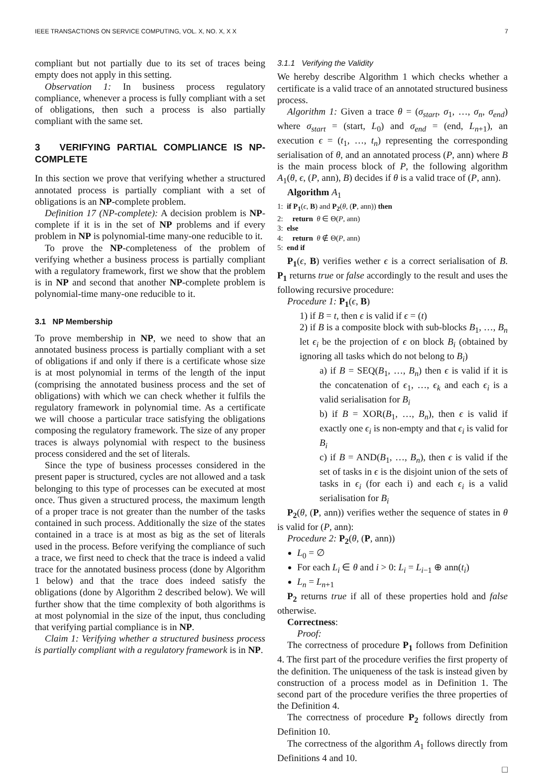IEEE TRANSACTIONS ON SERVICE COMPUTING, VOL. X, NO. X, X X 7
compliant but not partially due to its set of traces being empty does not apply in this setting.
Observation 1: In business process regulatory compliance, whenever a process is fully compliant with a set of obligations, then such a process is also partially compliant with the same set.
3 VERIFYING PARTIAL COMPLIANCE IS NP-COMPLETE
In this section we prove that verifying whether a structured annotated process is partially compliant with a set of obligations is an NP-complete problem.
Definition 17 (NP-complete): A decision problem is NP-complete if it is in the set of NP problems and if every problem in NP is polynomial-time many-one reducible to it.
To prove the NP-completeness of the problem of verifying whether a business process is partially compliant with a regulatory framework, first we show that the problem is in NP and second that another NP-complete problem is polynomial-time many-one reducible to it.
3.1 NP Membership
To prove membership in NP, we need to show that an annotated business process is partially compliant with a set of obligations if and only if there is a certificate whose size is at most polynomial in terms of the length of the input (comprising the annotated business process and the set of obligations) with which we can check whether it fulfils the regulatory framework in polynomial time. As a certificate we will choose a particular trace satisfying the obligations composing the regulatory framework. The size of any proper traces is always polynomial with respect to the business process considered and the set of literals.
Since the type of business processes considered in the present paper is structured, cycles are not allowed and a task belonging to this type of processes can be executed at most once. Thus given a structured process, the maximum length of a proper trace is not greater than the number of the tasks contained in such process. Additionally the size of the states contained in a trace is at most as big as the set of literals used in the process. Before verifying the compliance of such a trace, we first need to check that the trace is indeed a valid trace for the annotated business process (done by Algorithm 1 below) and that the trace does indeed satisfy the obligations (done by Algorithm 2 described below). We will further show that the time complexity of both algorithms is at most polynomial in the size of the input, thus concluding that verifying partial compliance is in NP.
Claim 1: Verifying whether a structured business process is partially compliant with a regulatory framework is in NP.
3.1.1 Verifying the Validity
We hereby describe Algorithm 1 which checks whether a certificate is a valid trace of an annotated structured business process.
Algorithm 1: Given a trace θ = (σ<sub>start</sub>, σ<sub>1</sub>, …, σ<sub>n</sub>, σ<sub>end</sub>) where σ<sub>start</sub> = (start, L<sub>0</sub>) and σ<sub>end</sub> = (end, L<sub>n+1</sub>), an execution ϵ = (t<sub>1</sub>, …, t<sub>n</sub>) representing the corresponding serialisation of θ, and an annotated process (P, ann) where B is the main process block of P, the following algorithm A<sub>1</sub>(θ, ϵ, (P, ann), B) decides if θ is a valid trace of (P, ann).
Algorithm A<sub>1</sub>
1: if P<sub>1</sub>(ϵ, B) and P<sub>2</sub>(θ, (P, ann)) then
2: return θ ∈ Θ(P, ann)
3: else
4: return θ ∉ Θ(P, ann)
5: end if
P<sub>1</sub>(ϵ, B) verifies wether ϵ is a correct serialisation of B. P<sub>1</sub> returns true or false accordingly to the result and uses the following recursive procedure:
Procedure 1: P<sub>1</sub>(ϵ, B)
1) if B = t, then ϵ is valid if ϵ = (t)
2) if B is a composite block with sub-blocks B<sub>1</sub>, …, B<sub>n</sub> let ϵ<sub>i</sub> be the projection of ϵ on block B<sub>i</sub> (obtained by ignoring all tasks which do not belong to B<sub>i</sub>)
a) if B = SEQ(B<sub>1</sub>, …, B<sub>n</sub>) then ϵ is valid if it is the concatenation of ϵ<sub>1</sub>, …, ϵ<sub>k</sub> and each ϵ<sub>i</sub> is a valid serialisation for B<sub>i</sub>
b) if B = XOR(B<sub>1</sub>, …, B<sub>n</sub>), then ϵ is valid if exactly one ϵ<sub>i</sub> is non-empty and that ϵ<sub>i</sub> is valid for B<sub>i</sub>
c) if B = AND(B<sub>1</sub>, …, B<sub>n</sub>), then ϵ is valid if the set of tasks in ϵ is the disjoint union of the sets of tasks in ϵ<sub>i</sub> (for each i) and each ϵ<sub>i</sub> is a valid serialisation for B<sub>i</sub>
P<sub>2</sub>(θ, (P, ann)) verifies wether the sequence of states in θ is valid for (P, ann):
Procedure 2: P<sub>2</sub>(θ, (P, ann))
L<sub>0</sub> = ∅
For each L<sub>i</sub> ∈ θ and i > 0: L<sub>i</sub> = L<sub>i−1</sub> ⊕ ann(t<sub>i</sub>)
L<sub>n</sub> = L<sub>n+1</sub>
P<sub>2</sub> returns true if all of these properties hold and false otherwise.
Correctness:
Proof:
The correctness of procedure P<sub>1</sub> follows from Definition 4. The first part of the procedure verifies the first property of the definition. The uniqueness of the task is instead given by construction of a process model as in Definition 1. The second part of the procedure verifies the three properties of the Definition 4.
The correctness of procedure P<sub>2</sub> follows directly from Definition 10.
The correctness of the algorithm A<sub>1</sub> follows directly from Definitions 4 and 10.
□